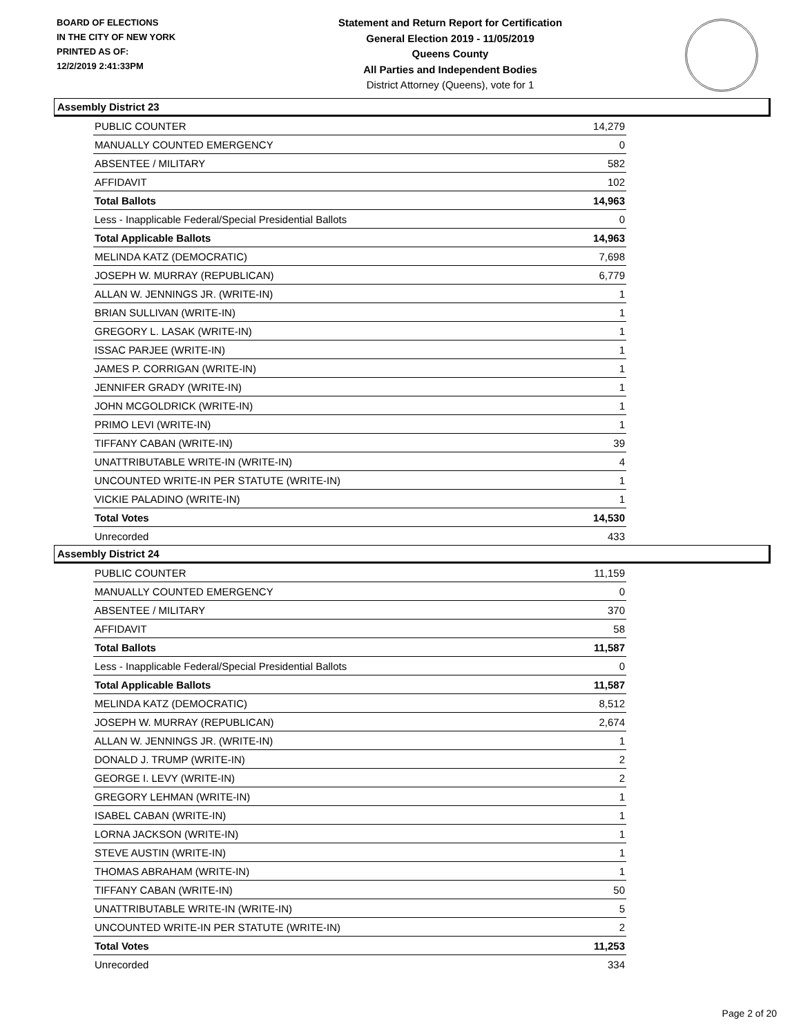BOARD OF ELECTIONS
IN THE CITY OF NEW YORK
PRINTED AS OF:
12/2/2019 2:41:33PM
Statement and Return Report for Certification
General Election 2019 - 11/05/2019
Queens County
All Parties and Independent Bodies
District Attorney (Queens), vote for 1
Assembly District 23
| PUBLIC COUNTER | 14,279 |
| MANUALLY COUNTED EMERGENCY | 0 |
| ABSENTEE / MILITARY | 582 |
| AFFIDAVIT | 102 |
| Total Ballots | 14,963 |
| Less - Inapplicable Federal/Special Presidential Ballots | 0 |
| Total Applicable Ballots | 14,963 |
| MELINDA KATZ (DEMOCRATIC) | 7,698 |
| JOSEPH W. MURRAY (REPUBLICAN) | 6,779 |
| ALLAN W. JENNINGS JR. (WRITE-IN) | 1 |
| BRIAN SULLIVAN (WRITE-IN) | 1 |
| GREGORY L. LASAK (WRITE-IN) | 1 |
| ISSAC PARJEE (WRITE-IN) | 1 |
| JAMES P. CORRIGAN (WRITE-IN) | 1 |
| JENNIFER GRADY (WRITE-IN) | 1 |
| JOHN MCGOLDRICK (WRITE-IN) | 1 |
| PRIMO LEVI (WRITE-IN) | 1 |
| TIFFANY CABAN (WRITE-IN) | 39 |
| UNATTRIBUTABLE WRITE-IN (WRITE-IN) | 4 |
| UNCOUNTED WRITE-IN PER STATUTE (WRITE-IN) | 1 |
| VICKIE PALADINO (WRITE-IN) | 1 |
| Total Votes | 14,530 |
| Unrecorded | 433 |
Assembly District 24
| PUBLIC COUNTER | 11,159 |
| MANUALLY COUNTED EMERGENCY | 0 |
| ABSENTEE / MILITARY | 370 |
| AFFIDAVIT | 58 |
| Total Ballots | 11,587 |
| Less - Inapplicable Federal/Special Presidential Ballots | 0 |
| Total Applicable Ballots | 11,587 |
| MELINDA KATZ (DEMOCRATIC) | 8,512 |
| JOSEPH W. MURRAY (REPUBLICAN) | 2,674 |
| ALLAN W. JENNINGS JR. (WRITE-IN) | 1 |
| DONALD J. TRUMP (WRITE-IN) | 2 |
| GEORGE I. LEVY (WRITE-IN) | 2 |
| GREGORY LEHMAN (WRITE-IN) | 1 |
| ISABEL CABAN (WRITE-IN) | 1 |
| LORNA JACKSON (WRITE-IN) | 1 |
| STEVE AUSTIN (WRITE-IN) | 1 |
| THOMAS ABRAHAM (WRITE-IN) | 1 |
| TIFFANY CABAN (WRITE-IN) | 50 |
| UNATTRIBUTABLE WRITE-IN (WRITE-IN) | 5 |
| UNCOUNTED WRITE-IN PER STATUTE (WRITE-IN) | 2 |
| Total Votes | 11,253 |
| Unrecorded | 334 |
Page 2 of 20